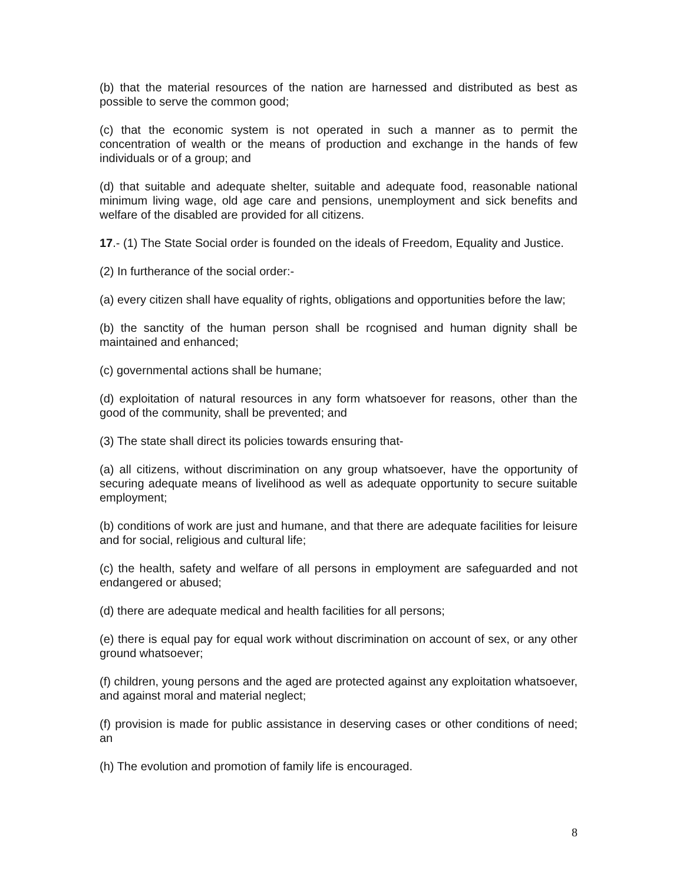(b) that the material resources of the nation are harnessed and distributed as best as possible to serve the common good;
(c) that the economic system is not operated in such a manner as to permit the concentration of wealth or the means of production and exchange in the hands of few individuals or of a group; and
(d) that suitable and adequate shelter, suitable and adequate food, reasonable national minimum living wage, old age care and pensions, unemployment and sick benefits and welfare of the disabled are provided for all citizens.
17.- (1) The State Social order is founded on the ideals of Freedom, Equality and Justice.
(2) In furtherance of the social order:-
(a) every citizen shall have equality of rights, obligations and opportunities before the law;
(b) the sanctity of the human person shall be rcognised and human dignity shall be maintained and enhanced;
(c) governmental actions shall be humane;
(d) exploitation of natural resources in any form whatsoever for reasons, other than the good of the community, shall be prevented; and
(3) The state shall direct its policies towards ensuring that-
(a) all citizens, without discrimination on any group whatsoever, have the opportunity of securing adequate means of livelihood as well as adequate opportunity to secure suitable employment;
(b) conditions of work are just and humane, and that there are adequate facilities for leisure and for social, religious and cultural life;
(c) the health, safety and welfare of all persons in employment are safeguarded and not endangered or abused;
(d) there are adequate medical and health facilities for all persons;
(e) there is equal pay for equal work without discrimination on account of sex, or any other ground whatsoever;
(f) children, young persons and the aged are protected against any exploitation whatsoever, and against moral and material neglect;
(f) provision is made for public assistance in deserving cases or other conditions of need; an
(h) The evolution and promotion of family life is encouraged.
8